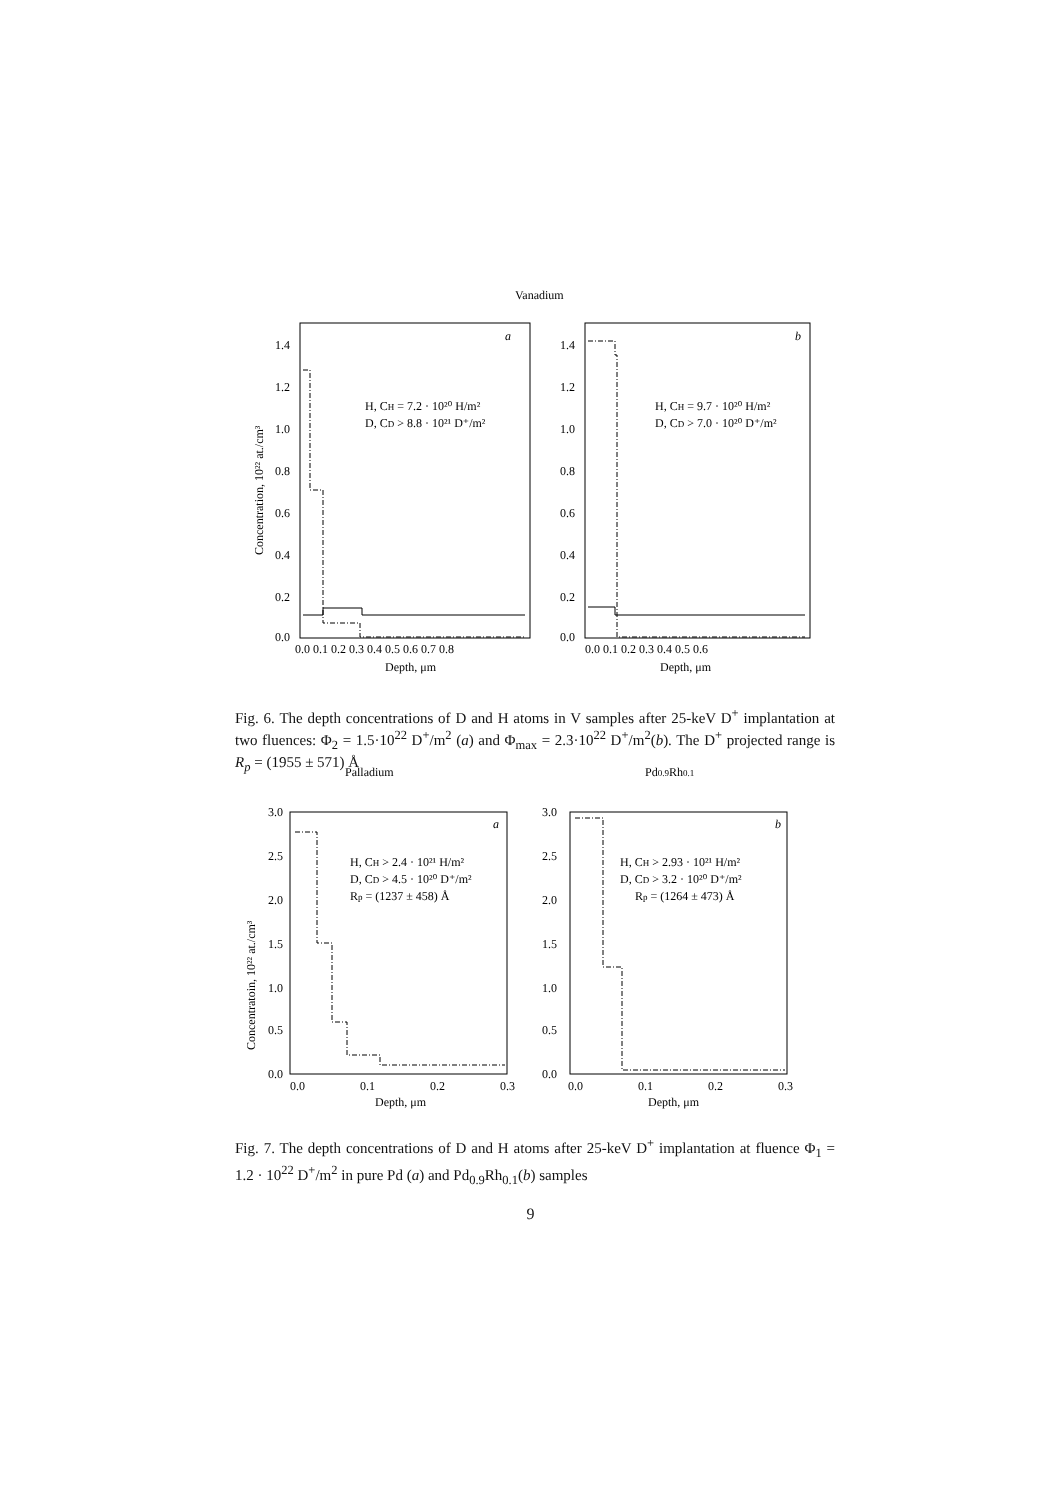Vanadium
a
b
1.4
1.2
1.0
0.8
0.6
0.4
0.2
0.0
1.4
1.2
1.0
0.8
0.6
0.4
0.2
0.0
0.0 0.1 0.2 0.3 0.4 0.5 0.6 0.7 0.8
0.0 0.1 0.2 0.3 0.4 0.5 0.6
Depth, μm
Depth, μm
Concentration, 10²² at./cm³
H, CH = 7.2 · 10²⁰ H/m²
D, CD > 8.8 · 10²¹ D⁺/m²
H, CH = 9.7 · 10²⁰ H/m²
D, CD > 7.0 · 10²⁰ D⁺/m²
Fig. 6. The depth concentrations of D and H atoms in V samples after 25-keV D<sup>+</sup> implantation at two fluences: Φ<sub>2</sub> = 1.5·10<sup>22</sup> D<sup>+</sup>/m<sup>2</sup> (a) and Φ<sub>max</sub> = 2.3·10<sup>22</sup> D<sup>+</sup>/m<sup>2</sup>(b). The D<sup>+</sup> projected range is R<sub>p</sub> = (1955 ± 571) Å
Palladium
Pd0.9Rh0.1
a
b
3.0
2.5
2.0
1.5
1.0
0.5
0.0
3.0
2.5
2.0
1.5
1.0
0.5
0.0
0.0
0.1
0.2
0.3
0.0
0.1
0.2
0.3
Depth, μm
Depth, μm
Concentratoin, 10²² at./cm³
H, CH > 2.4 · 10²¹ H/m²
D, CD > 4.5 · 10²⁰ D⁺/m²
Rp = (1237 ± 458) Å
H, CH > 2.93 · 10²¹ H/m²
D, CD > 3.2 · 10²⁰ D⁺/m²
Rp = (1264 ± 473) Å
Fig. 7. The depth concentrations of D and H atoms after 25-keV D<sup>+</sup> implantation at fluence Φ<sub>1</sub> = 1.2 · 10<sup>22</sup> D<sup>+</sup>/m<sup>2</sup> in pure Pd (a) and Pd<sub>0.9</sub>Rh<sub>0.1</sub>(b) samples
9